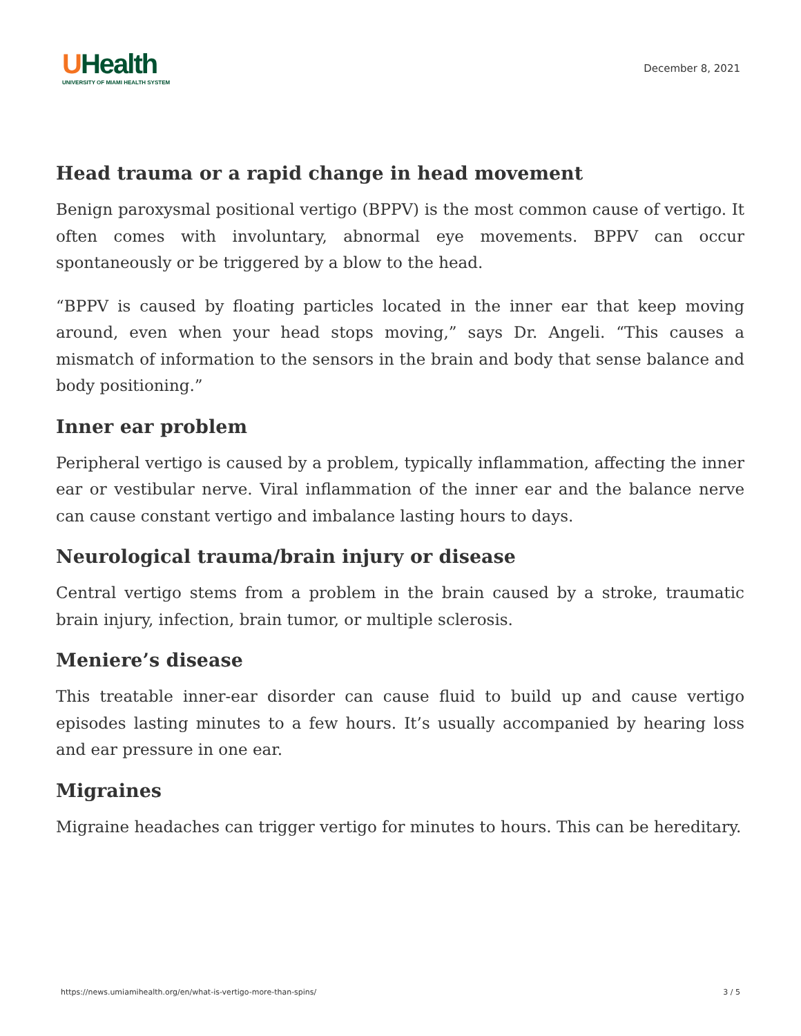UHealth
UNIVERSITY OF MIAMI HEALTH SYSTEM
December 8, 2021
Head trauma or a rapid change in head movement
Benign paroxysmal positional vertigo (BPPV) is the most common cause of vertigo. It often comes with involuntary, abnormal eye movements. BPPV can occur spontaneously or be triggered by a blow to the head.
“BPPV is caused by floating particles located in the inner ear that keep moving around, even when your head stops moving,” says Dr. Angeli. “This causes a mismatch of information to the sensors in the brain and body that sense balance and body positioning.”
Inner ear problem
Peripheral vertigo is caused by a problem, typically inflammation, affecting the inner ear or vestibular nerve. Viral inflammation of the inner ear and the balance nerve can cause constant vertigo and imbalance lasting hours to days.
Neurological trauma/brain injury or disease
Central vertigo stems from a problem in the brain caused by a stroke, traumatic brain injury, infection, brain tumor, or multiple sclerosis.
Meniere’s disease
This treatable inner-ear disorder can cause fluid to build up and cause vertigo episodes lasting minutes to a few hours. It’s usually accompanied by hearing loss and ear pressure in one ear.
Migraines
Migraine headaches can trigger vertigo for minutes to hours. This can be hereditary.
https://news.umiamihealth.org/en/what-is-vertigo-more-than-spins/ 3 / 5